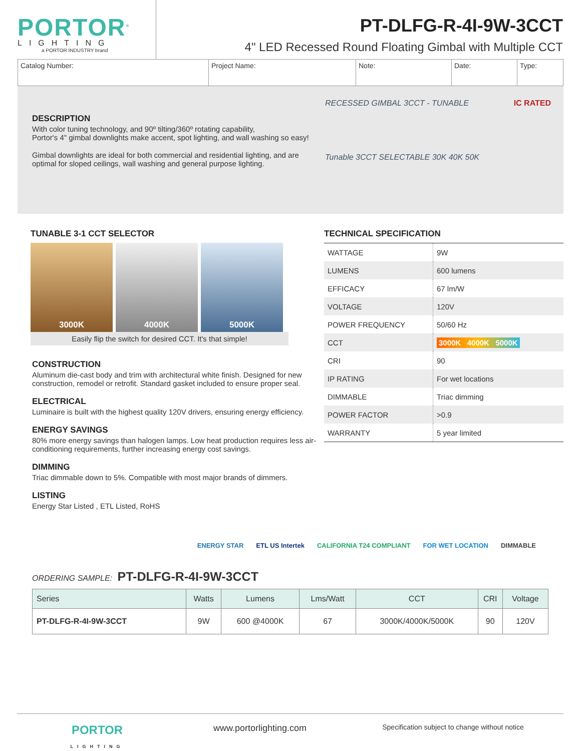PORTOR<sup>®</sup>
LIGHTING
a PORTOR INDUSTRY brand
PT-DLFG-R-4I-9W-3CCT
4" LED Recessed Round Floating Gimbal with Multiple CCT
| Catalog Number: | Project Name: | Note: | Date: | Type: |
DESCRIPTION
With color tuning technology, and 90º tilting/360º rotating capability,
Portor's 4" gimbal downlights make accent, spot lighting, and wall washing so easy!
Gimbal downlights are ideal for both commercial and residential lighting, and are optimal for sloped ceilings, wall washing and general purpose lighting.
RECESSED GIMBAL 3CCT - TUNABLE IC RATED
Tunable 3CCT SELECTABLE 30K 40K 50K
TUNABLE 3-1 CCT SELECTOR
3000K 4000K 5000K
Easily flip the switch for desired CCT. It's that simple!
CONSTRUCTION
Aluminum die-cast body and trim with architectural white finish. Designed for new construction, remodel or retrofit. Standard gasket included to ensure proper seal.
ELECTRICAL
Luminaire is built with the highest quality 120V drivers, ensuring energy efficiency.
ENERGY SAVINGS
80% more energy savings than halogen lamps. Low heat production requires less air-conditioning requirements, further increasing energy cost savings.
DIMMING
Triac dimmable down to 5%. Compatible with most major brands of dimmers.
LISTING
Energy Star Listed , ETL Listed, RoHS
TECHNICAL SPECIFICATION
| WATTAGE | 9W |
| LUMENS | 600 lumens |
| EFFICACY | 67 lm/W |
| VOLTAGE | 120V |
| POWER FREQUENCY | 50/60 Hz |
| CCT | 3000K 4000K 5000K |
| CRI | 90 |
| IP RATING | For wet locations |
| DIMMABLE | Triac dimming |
| POWER FACTOR | >0.9 |
| WARRANTY | 5 year limited |
ENERGY STAR ETL US Intertek CALIFORNIA T24 COMPLIANT FOR WET LOCATION DIMMABLE
ORDERING SAMPLE: PT-DLFG-R-4I-9W-3CCT
| Series | Watts | Lumens | Lms/Watt | CCT | CRI | Voltage |
| --- | --- | --- | --- | --- | --- | --- |
| PT-DLFG-R-4I-9W-3CCT | 9W | 600 @4000K | 67 | 3000K/4000K/5000K | 90 | 120V |
PORTOR
LIGHTING
www.portorlighting.com
Specification subject to change without notice